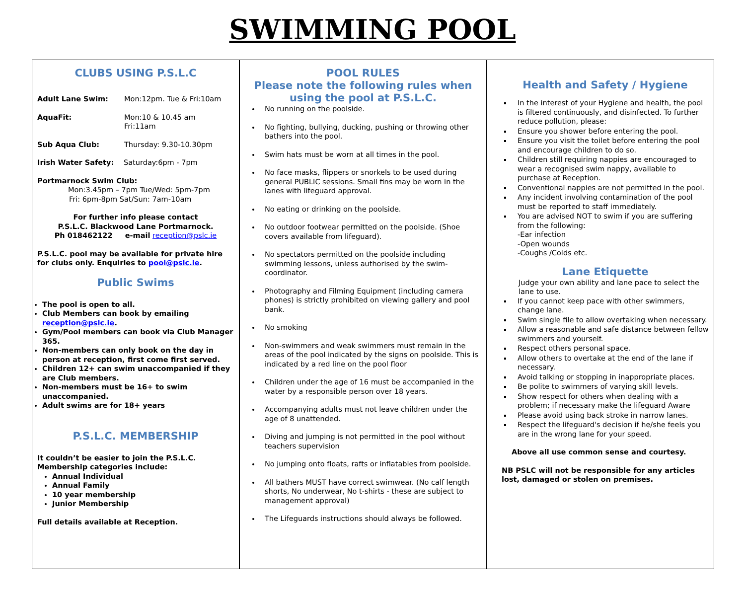SWIMMING POOL
CLUBS USING P.S.L.C
Adult Lane Swim: Mon:12pm. Tue & Fri:10am
AquaFit: Mon:10 & 10.45 am
Fri:11am
Sub Aqua Club: Thursday: 9.30-10.30pm
Irish Water Safety: Saturday:6pm - 7pm
Portmarnock Swim Club:
Mon:3.45pm – 7pm Tue/Wed: 5pm-7pm
Fri: 6pm-8pm Sat/Sun: 7am-10am
For further info please contact
P.S.L.C. Blackwood Lane Portmarnock.
Ph 018462122 e-mail reception@pslc.ie
P.S.L.C. pool may be available for private hire for clubs only. Enquiries to pool@pslc.ie.
Public Swims
The pool is open to all.
Club Members can book by emailing reception@pslc.ie.
Gym/Pool members can book via Club Manager 365.
Non-members can only book on the day in person at reception, first come first served.
Children 12+ can swim unaccompanied if they are Club members.
Non-members must be 16+ to swim unaccompanied.
Adult swims are for 18+ years
P.S.L.C. MEMBERSHIP
It couldn’t be easier to join the P.S.L.C. Membership categories include:
Annual Individual
Annual Family
10 year membership
Junior Membership
Full details available at Reception.
POOL RULES
Please note the following rules when using the pool at P.S.L.C.
No running on the poolside.
No fighting, bullying, ducking, pushing or throwing other bathers into the pool.
Swim hats must be worn at all times in the pool.
No face masks, flippers or snorkels to be used during general PUBLIC sessions. Small fins may be worn in the lanes with lifeguard approval.
No eating or drinking on the poolside.
No outdoor footwear permitted on the poolside. (Shoe covers available from lifeguard).
No spectators permitted on the poolside including swimming lessons, unless authorised by the swim-coordinator.
Photography and Filming Equipment (including camera phones) is strictly prohibited on viewing gallery and pool bank.
No smoking
Non-swimmers and weak swimmers must remain in the areas of the pool indicated by the signs on poolside. This is indicated by a red line on the pool floor
Children under the age of 16 must be accompanied in the water by a responsible person over 18 years.
Accompanying adults must not leave children under the age of 8 unattended.
Diving and jumping is not permitted in the pool without teachers supervision
No jumping onto floats, rafts or inflatables from poolside.
All bathers MUST have correct swimwear. (No calf length shorts, No underwear, No t-shirts - these are subject to management approval)
The Lifeguards instructions should always be followed.
Health and Safety / Hygiene
In the interest of your Hygiene and health, the pool is filtered continuously, and disinfected. To further reduce pollution, please:
Ensure you shower before entering the pool.
Ensure you visit the toilet before entering the pool and encourage children to do so.
Children still requiring nappies are encouraged to wear a recognised swim nappy, available to purchase at Reception.
Conventional nappies are not permitted in the pool.
Any incident involving contamination of the pool must be reported to staff immediately.
You are advised NOT to swim if you are suffering from the following:
-Ear infection
-Open wounds
-Coughs /Colds etc.
Lane Etiquette
Judge your own ability and lane pace to select the lane to use.
If you cannot keep pace with other swimmers, change lane.
Swim single file to allow overtaking when necessary.
Allow a reasonable and safe distance between fellow swimmers and yourself.
Respect others personal space.
Allow others to overtake at the end of the lane if necessary.
Avoid talking or stopping in inappropriate places.
Be polite to swimmers of varying skill levels.
Show respect for others when dealing with a problem; if necessary make the lifeguard Aware
Please avoid using back stroke in narrow lanes.
Respect the lifeguard's decision if he/she feels you are in the wrong lane for your speed.
Above all use common sense and courtesy.
NB PSLC will not be responsible for any articles lost, damaged or stolen on premises.